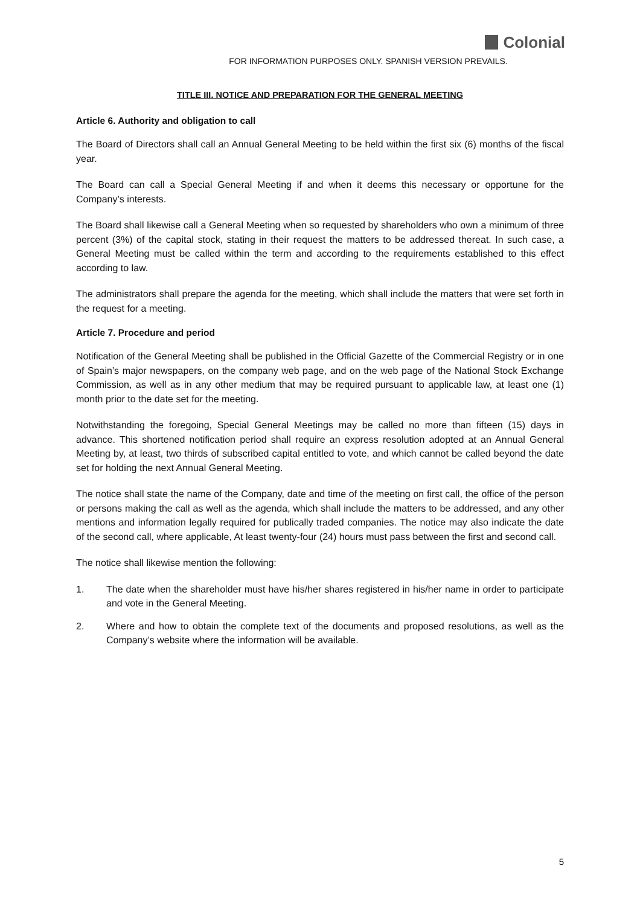Colonial
FOR INFORMATION PURPOSES ONLY. SPANISH VERSION PREVAILS.
TITLE III. NOTICE AND PREPARATION FOR THE GENERAL MEETING
Article 6. Authority and obligation to call
The Board of Directors shall call an Annual General Meeting to be held within the first six (6) months of the fiscal year.
The Board can call a Special General Meeting if and when it deems this necessary or opportune for the Company’s interests.
The Board shall likewise call a General Meeting when so requested by shareholders who own a minimum of three percent (3%) of the capital stock, stating in their request the matters to be addressed thereat. In such case, a General Meeting must be called within the term and according to the requirements established to this effect according to law.
The administrators shall prepare the agenda for the meeting, which shall include the matters that were set forth in the request for a meeting.
Article 7. Procedure and period
Notification of the General Meeting shall be published in the Official Gazette of the Commercial Registry or in one of Spain’s major newspapers, on the company web page, and on the web page of the National Stock Exchange Commission, as well as in any other medium that may be required pursuant to applicable law, at least one (1) month prior to the date set for the meeting.
Notwithstanding the foregoing, Special General Meetings may be called no more than fifteen (15) days in advance. This shortened notification period shall require an express resolution adopted at an Annual General Meeting by, at least, two thirds of subscribed capital entitled to vote, and which cannot be called beyond the date set for holding the next Annual General Meeting.
The notice shall state the name of the Company, date and time of the meeting on first call, the office of the person or persons making the call as well as the agenda, which shall include the matters to be addressed, and any other mentions and information legally required for publically traded companies. The notice may also indicate the date of the second call, where applicable, At least twenty-four (24) hours must pass between the first and second call.
The notice shall likewise mention the following:
1. The date when the shareholder must have his/her shares registered in his/her name in order to participate and vote in the General Meeting.
2. Where and how to obtain the complete text of the documents and proposed resolutions, as well as the Company’s website where the information will be available.
5